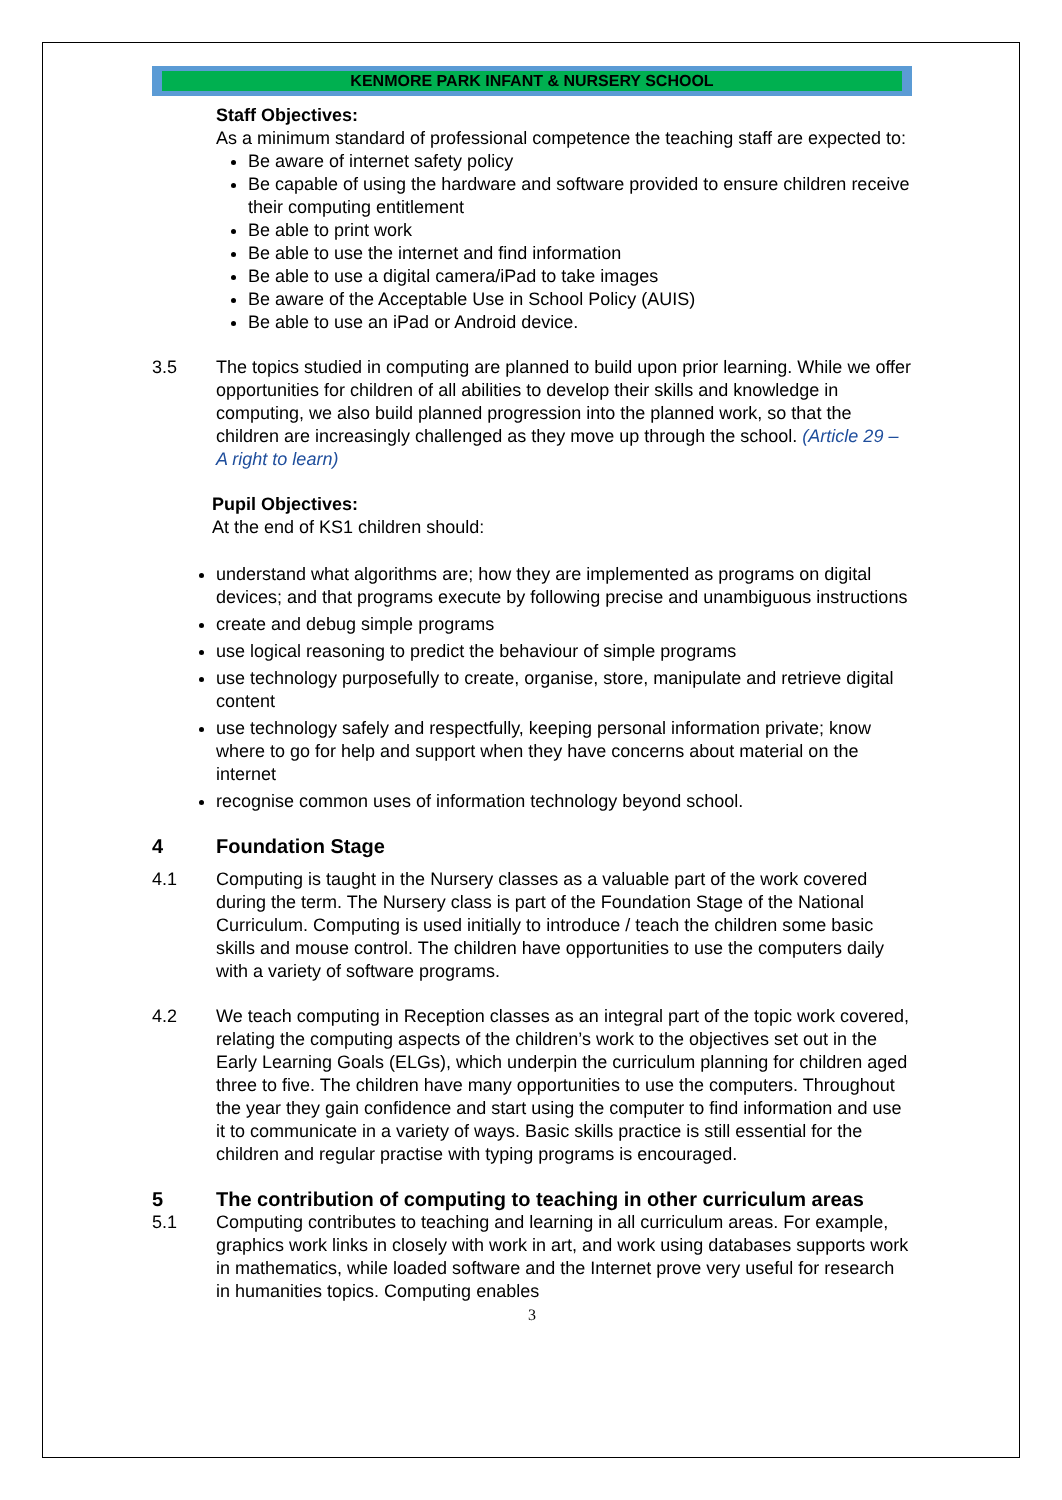KENMORE PARK INFANT & NURSERY SCHOOL
Staff Objectives:
As a minimum standard of professional competence the teaching staff are expected to:
Be aware of internet safety policy
Be capable of using the hardware and software provided to ensure children receive their computing entitlement
Be able to print work
Be able to use the internet and find information
Be able to use a digital camera/iPad to take images
Be aware of the Acceptable Use in School Policy (AUIS)
Be able to use an iPad or Android device.
3.5 The topics studied in computing are planned to build upon prior learning. While we offer opportunities for children of all abilities to develop their skills and knowledge in computing, we also build planned progression into the planned work, so that the children are increasingly challenged as they move up through the school. (Article 29 – A right to learn)
Pupil Objectives:
At the end of KS1 children should:
understand what algorithms are; how they are implemented as programs on digital devices; and that programs execute by following precise and unambiguous instructions
create and debug simple programs
use logical reasoning to predict the behaviour of simple programs
use technology purposefully to create, organise, store, manipulate and retrieve digital content
use technology safely and respectfully, keeping personal information private; know where to go for help and support when they have concerns about material on the internet
recognise common uses of information technology beyond school.
4 Foundation Stage
4.1 Computing is taught in the Nursery classes as a valuable part of the work covered during the term. The Nursery class is part of the Foundation Stage of the National Curriculum. Computing is used initially to introduce / teach the children some basic skills and mouse control. The children have opportunities to use the computers daily with a variety of software programs.
4.2 We teach computing in Reception classes as an integral part of the topic work covered, relating the computing aspects of the children’s work to the objectives set out in the Early Learning Goals (ELGs), which underpin the curriculum planning for children aged three to five. The children have many opportunities to use the computers. Throughout the year they gain confidence and start using the computer to find information and use it to communicate in a variety of ways. Basic skills practice is still essential for the children and regular practise with typing programs is encouraged.
5 The contribution of computing to teaching in other curriculum areas
5.1 Computing contributes to teaching and learning in all curriculum areas. For example, graphics work links in closely with work in art, and work using databases supports work in mathematics, while loaded software and the Internet prove very useful for research in humanities topics. Computing enables
3